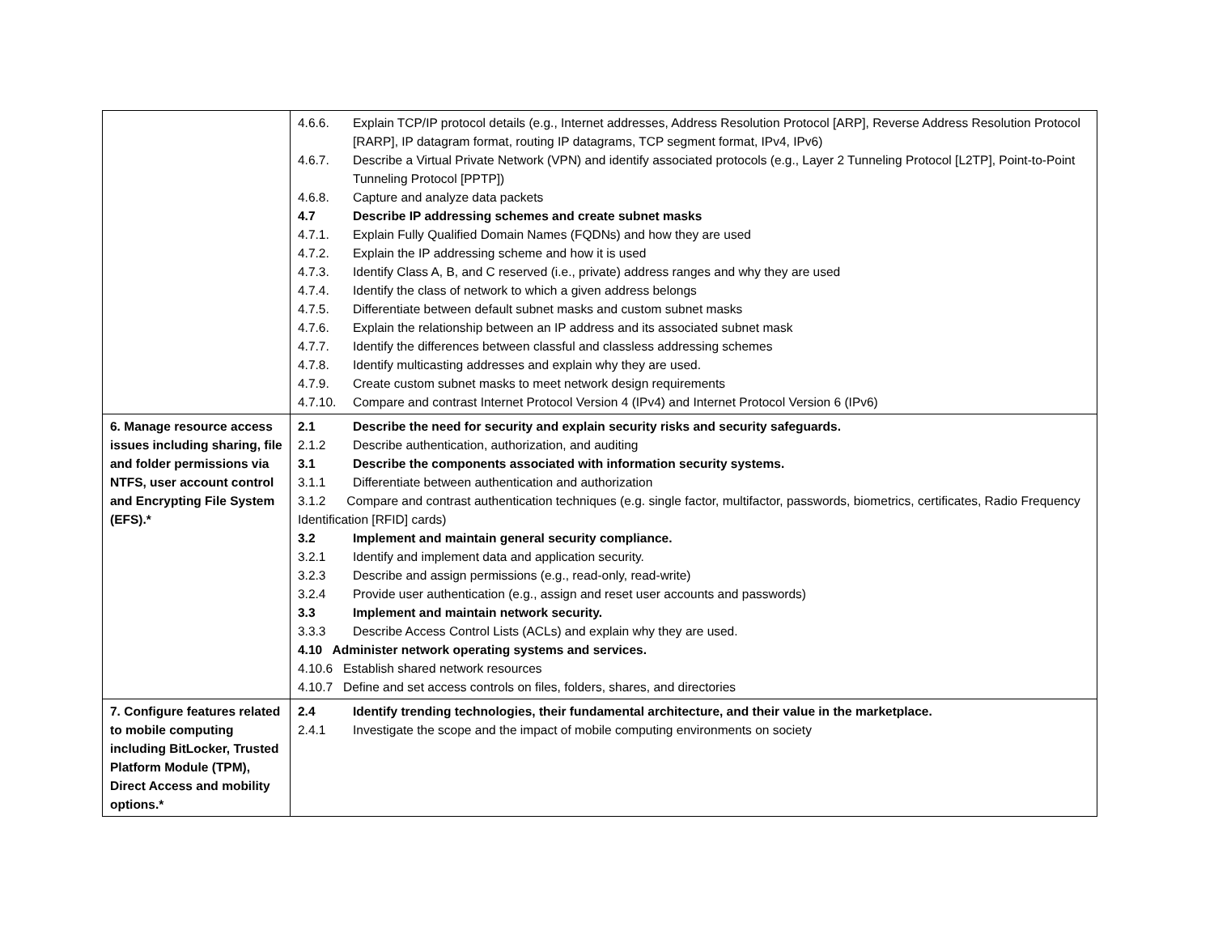| | 4.6.6. Explain TCP/IP protocol details (e.g., Internet addresses, Address Resolution Protocol [ARP], Reverse Address Resolution Protocol [RARP], IP datagram format, routing IP datagrams, TCP segment format, IPv4, IPv6) 4.6.7. Describe a Virtual Private Network (VPN) and identify associated protocols (e.g., Layer 2 Tunneling Protocol [L2TP], Point-to-Point Tunneling Protocol [PPTP]) 4.6.8. Capture and analyze data packets 4.7 Describe IP addressing schemes and create subnet masks 4.7.1. Explain Fully Qualified Domain Names (FQDNs) and how they are used 4.7.2. Explain the IP addressing scheme and how it is used 4.7.3. Identify Class A, B, and C reserved (i.e., private) address ranges and why they are used 4.7.4. Identify the class of network to which a given address belongs 4.7.5. Differentiate between default subnet masks and custom subnet masks 4.7.6. Explain the relationship between an IP address and its associated subnet mask 4.7.7. Identify the differences between classful and classless addressing schemes 4.7.8. Identify multicasting addresses and explain why they are used. 4.7.9. Create custom subnet masks to meet network design requirements 4.7.10. Compare and contrast Internet Protocol Version 4 (IPv4) and Internet Protocol Version 6 (IPv6) |
| 6. Manage resource access issues including sharing, file and folder permissions via NTFS, user account control and Encrypting File System (EFS).* | 2.1 Describe the need for security and explain security risks and security safeguards. 2.1.2 Describe authentication, authorization, and auditing 3.1 Describe the components associated with information security systems. 3.1.1 Differentiate between authentication and authorization 3.1.2 Compare and contrast authentication techniques (e.g. single factor, multifactor, passwords, biometrics, certificates, Radio Frequency Identification [RFID] cards) 3.2 Implement and maintain general security compliance. 3.2.1 Identify and implement data and application security. 3.2.3 Describe and assign permissions (e.g., read-only, read-write) 3.2.4 Provide user authentication (e.g., assign and reset user accounts and passwords) 3.3 Implement and maintain network security. 3.3.3 Describe Access Control Lists (ACLs) and explain why they are used. 4.10 Administer network operating systems and services. 4.10.6 Establish shared network resources 4.10.7 Define and set access controls on files, folders, shares, and directories |
| 7. Configure features related to mobile computing including BitLocker, Trusted Platform Module (TPM), Direct Access and mobility options.* | 2.4 Identify trending technologies, their fundamental architecture, and their value in the marketplace. 2.4.1 Investigate the scope and the impact of mobile computing environments on society |